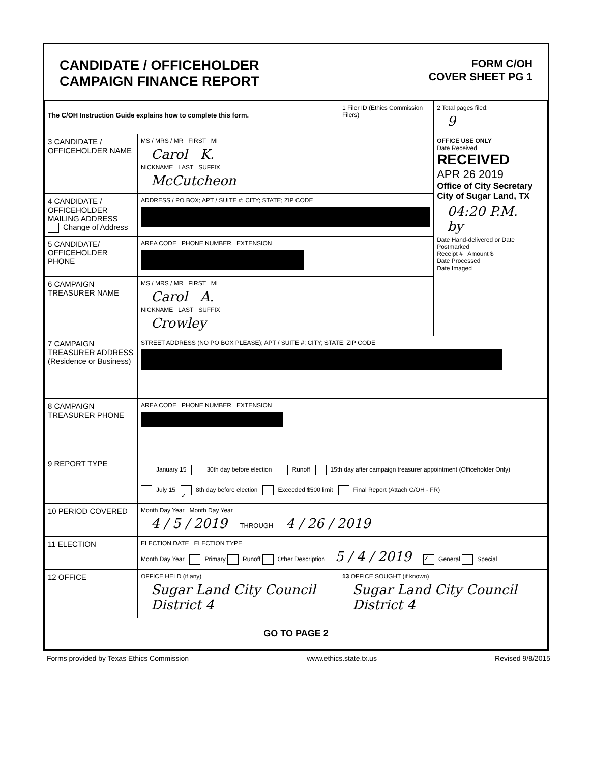CANDIDATE / OFFICEHOLDER
CAMPAIGN FINANCE REPORT
FORM C/OH
COVER SHEET PG 1
| The C/OH Instruction Guide explains how to complete this form. | | 1 Filer ID (Ethics Commission Filers) | 2 Total pages filed: 9 |
| 3 CANDIDATE / OFFICEHOLDER NAME | MS / MRS / MR FIRST MI Carol K. NICKNAME LAST SUFFIX McCutcheon | | OFFICE USE ONLY Date Received RECEIVED APR 26 2019 Office of City Secretary City of Sugar Land, TX 04:20 P.M. by Date Hand-delivered or Date Postmarked Receipt # Amount $ Date Processed Date Imaged |
| 4 CANDIDATE / OFFICEHOLDER MAILING ADDRESS Change of Address | ADDRESS / PO BOX; APT / SUITE #; CITY; STATE; ZIP CODE | | |
| 5 CANDIDATE/ OFFICEHOLDER PHONE | AREA CODE PHONE NUMBER EXTENSION | | |
| 6 CAMPAIGN TREASURER NAME | MS / MRS / MR FIRST MI Carol A. NICKNAME LAST SUFFIX Crowley | | |
| 7 CAMPAIGN TREASURER ADDRESS (Residence or Business) | STREET ADDRESS (NO PO BOX PLEASE); APT / SUITE #; CITY; STATE; ZIP CODE | | |
| 8 CAMPAIGN TREASURER PHONE | AREA CODE PHONE NUMBER EXTENSION | | |
| 9 REPORT TYPE | January 15 30th day before election Runoff 15th day after campaign treasurer appointment (Officeholder Only) July 15 ✓ 8th day before election Exceeded $500 limit Final Report (Attach C/OH - FR) | | |
| 10 PERIOD COVERED | Month Day Year Month Day Year 4 / 5 / 2019 THROUGH 4 / 26 / 2019 | | |
| 11 ELECTION | ELECTION DATE ELECTION TYPE Month Day Year Primary Runoff Other Description 5 / 4 / 2019 ✓ General Special | | |
| 12 OFFICE | OFFICE HELD (if any) Sugar Land City Council District 4 | 13 OFFICE SOUGHT (if known) Sugar Land City Council District 4 | |
| GO TO PAGE 2 | | | |
Forms provided by Texas Ethics Commission www.ethics.state.tx.us Revised 9/8/2015